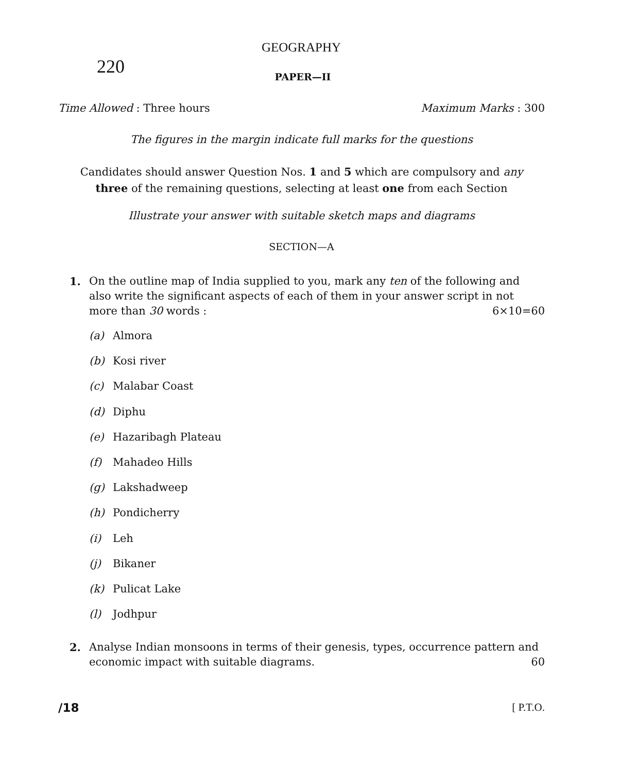GEOGRAPHY
220
PAPER—II
Time Allowed : Three hours Maximum Marks : 300
The figures in the margin indicate full marks for the questions
Candidates should answer Question Nos. 1 and 5 which are compulsory and any
three of the remaining questions, selecting at least one from each Section
Illustrate your answer with suitable sketch maps and diagrams
SECTION—A
1. On the outline map of India supplied to you, mark any ten of the following and also write the significant aspects of each of them in your answer script in not more than 30 words : 6×10=60
(a) Almora
(b) Kosi river
(c) Malabar Coast
(d) Diphu
(e) Hazaribagh Plateau
(f) Mahadeo Hills
(g) Lakshadweep
(h) Pondicherry
(i) Leh
(j) Bikaner
(k) Pulicat Lake
(l) Jodhpur
2. Analyse Indian monsoons in terms of their genesis, types, occurrence pattern and economic impact with suitable diagrams. 60
/18 [ P.T.O.